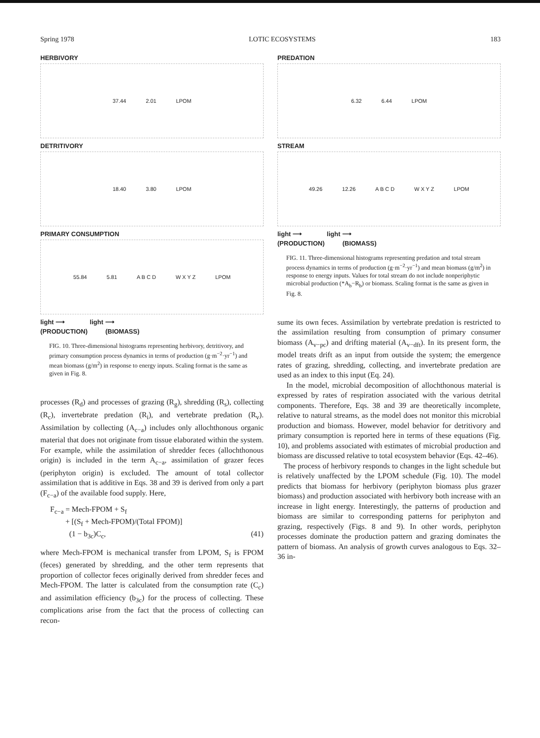Spring 1978 LOTIC ECOSYSTEMS 183
HERBIVORY
37.44 2.01 LPOM
DETRITIVORY
18.40 3.80 LPOM
PRIMARY CONSUMPTION
55.84 5.81 A B C D W X Y Z LPOM
light ⟶ light ⟶
(PRODUCTION) (BIOMASS)
FIG. 10. Three-dimensional histograms representing herbivory, detritivory, and primary consumption process dynamics in terms of production (g·m<sup>−2</sup>·yr<sup>−1</sup>) and mean biomass (g/m<sup>2</sup>) in response to energy inputs. Scaling format is the same as given in Fig. 8.
processes (R<sub>d</sub>) and processes of grazing (R<sub>g</sub>), shredding (R<sub>s</sub>), collecting (R<sub>c</sub>), invertebrate predation (R<sub>i</sub>), and vertebrate predation (R<sub>v</sub>). Assimilation by collecting (A<sub>c−a</sub>) includes only allochthonous organic material that does not originate from tissue elaborated within the system. For example, while the assimilation of shredder feces (allochthonous origin) is included in the term A<sub>c−a</sub>, assimilation of grazer feces (periphyton origin) is excluded. The amount of total collector assimilation that is additive in Eqs. 38 and 39 is derived from only a part (F<sub>c−a</sub>) of the available food supply. Here,
F<sub>c−a</sub> = Mech-FPOM + S<sub>f</sub>
+ [(S<sub>f</sub> + Mech-FPOM)/(Total FPOM)]
(1 − b<sub>3c</sub>)C<sub>c</sub>, (41)
where Mech-FPOM is mechanical transfer from LPOM, S<sub>f</sub> is FPOM (feces) generated by shredding, and the other term represents that proportion of collector feces originally derived from shredder feces and Mech-FPOM. The latter is calculated from the consumption rate (C<sub>c</sub>) and assimilation efficiency (b<sub>3c</sub>) for the process of collecting. These complications arise from the fact that the process of collecting can recon-
PREDATION
6.32 6.44 LPOM
STREAM
49.26 12.26 A B C D W X Y Z LPOM
light ⟶ light ⟶
(PRODUCTION) (BIOMASS)
FIG. 11. Three-dimensional histograms representing predation and total stream process dynamics in terms of production (g·m<sup>−2</sup>·yr<sup>−1</sup>) and mean biomass (g/m<sup>2</sup>) in response to energy inputs. Values for total stream do not include nonperiphytic microbial production (*A<sub>b</sub>−R<sub>b</sub>) or biomass. Scaling format is the same as given in Fig. 8.
sume its own feces. Assimilation by vertebrate predation is restricted to the assimilation resulting from consumption of primary consumer biomass (A<sub>v−pc</sub>) and drifting material (A<sub>v−dft</sub>). In its present form, the model treats drift as an input from outside the system; the emergence rates of grazing, shredding, collecting, and invertebrate predation are used as an index to this input (Eq. 24).
In the model, microbial decomposition of allochthonous material is expressed by rates of respiration associated with the various detrital components. Therefore, Eqs. 38 and 39 are theoretically incomplete, relative to natural streams, as the model does not monitor this microbial production and biomass. However, model behavior for detritivory and primary consumption is reported here in terms of these equations (Fig. 10), and problems associated with estimates of microbial production and biomass are discussed relative to total ecosystem behavior (Eqs. 42–46).
The process of herbivory responds to changes in the light schedule but is relatively unaffected by the LPOM schedule (Fig. 10). The model predicts that biomass for herbivory (periphyton biomass plus grazer biomass) and production associated with herbivory both increase with an increase in light energy. Interestingly, the patterns of production and biomass are similar to corresponding patterns for periphyton and grazing, respectively (Figs. 8 and 9). In other words, periphyton processes dominate the production pattern and grazing dominates the pattern of biomass. An analysis of growth curves analogous to Eqs. 32–36 in-